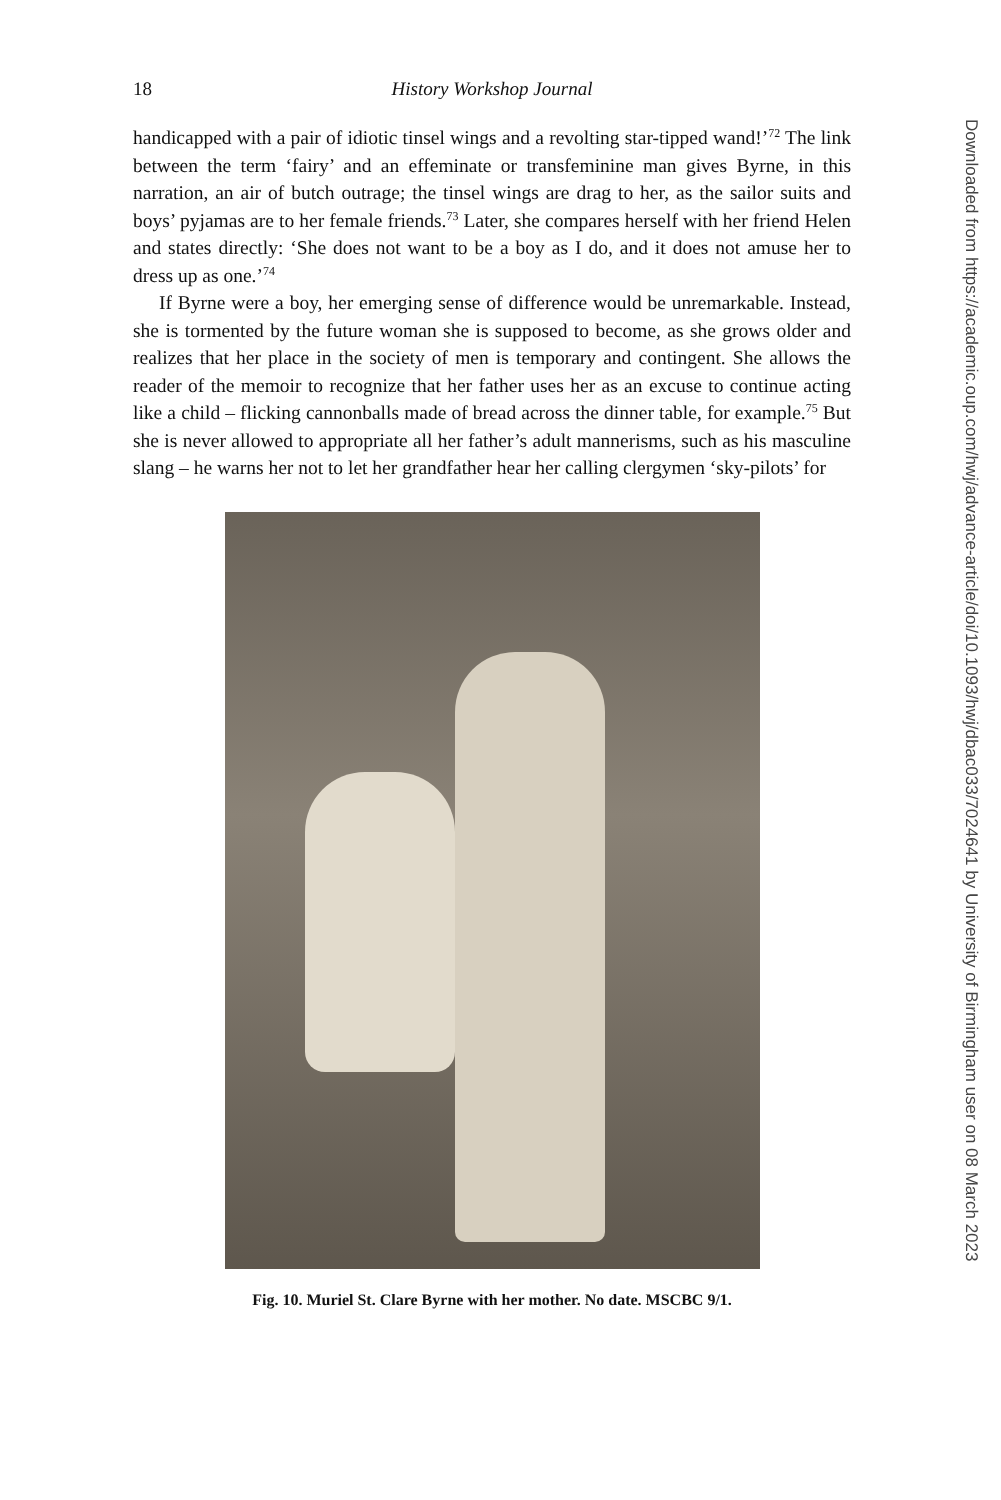18 History Workshop Journal
handicapped with a pair of idiotic tinsel wings and a revolting star-tipped wand!’<sup>72</sup> The link between the term ‘fairy’ and an effeminate or transfeminine man gives Byrne, in this narration, an air of butch outrage; the tinsel wings are drag to her, as the sailor suits and boys’ pyjamas are to her female friends.<sup>73</sup> Later, she compares herself with her friend Helen and states directly: ‘She does not want to be a boy as I do, and it does not amuse her to dress up as one.’<sup>74</sup>
If Byrne were a boy, her emerging sense of difference would be unremarkable. Instead, she is tormented by the future woman she is supposed to become, as she grows older and realizes that her place in the society of men is temporary and contingent. She allows the reader of the memoir to recognize that her father uses her as an excuse to continue acting like a child – flicking cannonballs made of bread across the dinner table, for example.<sup>75</sup> But she is never allowed to appropriate all her father’s adult mannerisms, such as his masculine slang – he warns her not to let her grandfather hear her calling clergymen ‘sky-pilots’ for
Fig. 10. Muriel St. Clare Byrne with her mother. No date. MSCBC 9/1.
Downloaded from https://academic.oup.com/hwj/advance-article/doi/10.1093/hwj/dbac033/7024641 by University of Birmingham user on 08 March 2023